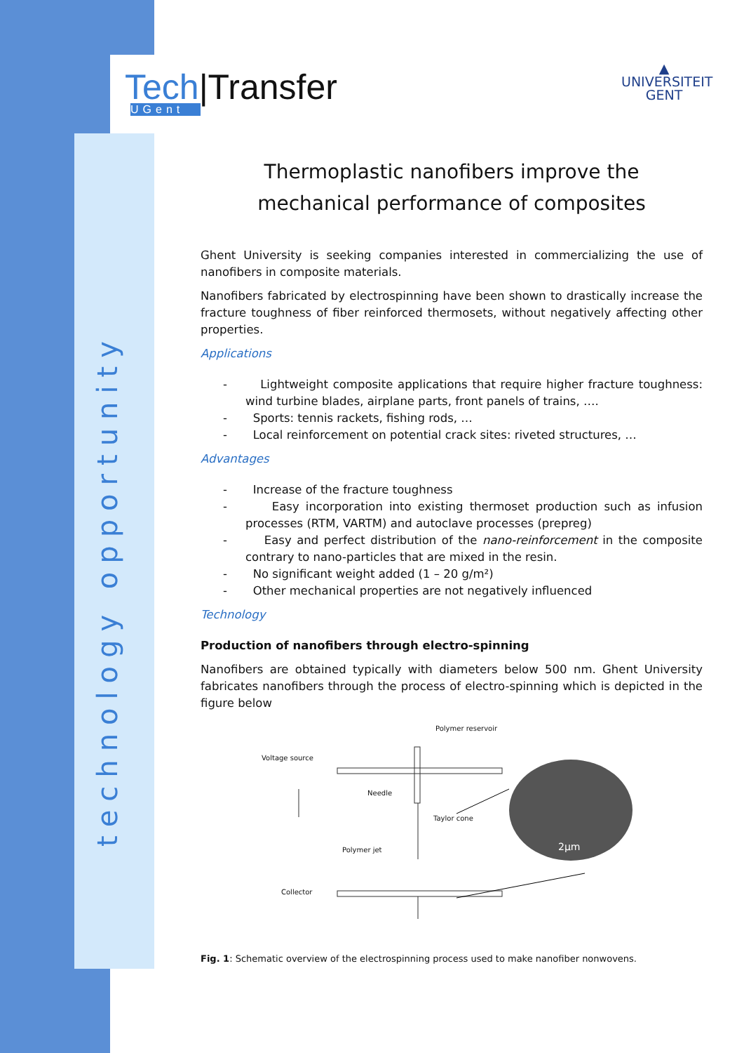technology opportunity
Tech|Transfer
UGent
▲
UNIVERSITEIT
GENT
Thermoplastic nanofibers improve the
mechanical performance of composites
Ghent University is seeking companies interested in commercializing the use of nanofibers in composite materials.
Nanofibers fabricated by electrospinning have been shown to drastically increase the fracture toughness of fiber reinforced thermosets, without negatively affecting other properties.
Applications
- Lightweight composite applications that require higher fracture toughness: wind turbine blades, airplane parts, front panels of trains, ….
- Sports: tennis rackets, fishing rods, …
- Local reinforcement on potential crack sites: riveted structures, …
Advantages
- Increase of the fracture toughness
- Easy incorporation into existing thermoset production such as infusion processes (RTM, VARTM) and autoclave processes (prepreg)
- Easy and perfect distribution of the nano-reinforcement in the composite contrary to nano-particles that are mixed in the resin.
- No significant weight added (1 – 20 g/m²)
- Other mechanical properties are not negatively influenced
Technology
Production of nanofibers through electro-spinning
Nanofibers are obtained typically with diameters below 500 nm. Ghent University fabricates nanofibers through the process of electro-spinning which is depicted in the figure below
Polymer reservoir
Voltage source
Needle
Taylor cone
Polymer jet
Collector
2µm
Fig. 1: Schematic overview of the electrospinning process used to make nanofiber nonwovens.